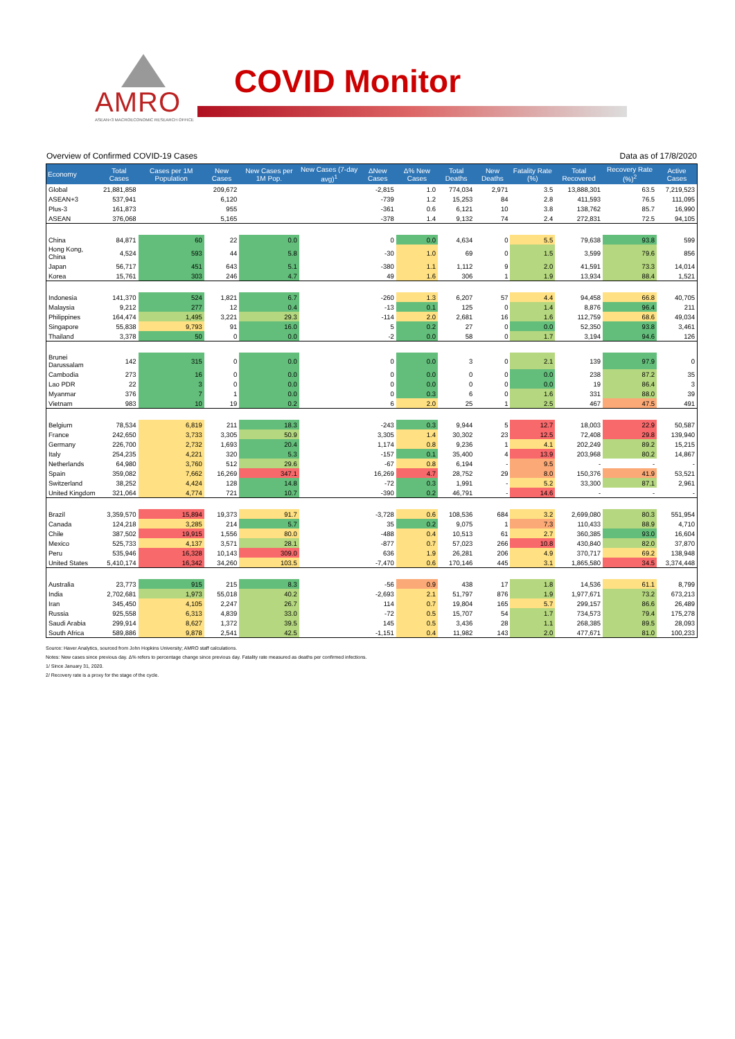AMRO
ASEAN+3 MACROECONOMIC RESEARCH OFFICE
COVID Monitor
Overview of Confirmed COVID-19 Cases Data as of 17/8/2020
| Economy | Total Cases | Cases per 1M Population | New Cases | New Cases per 1M Pop. | New Cases (7-day avg)<sup>1</sup> | ΔNew Cases | Δ% New Cases | Total Deaths | New Deaths | Fatality Rate (%) | Total Recovered | Recovery Rate (%)<sup>2</sup> | Active Cases |
| --- | --- | --- | --- | --- | --- | --- | --- | --- | --- | --- | --- | --- | --- |
| Global | 21,881,858 | | 209,672 | | | -2,815 | 1.0 | 774,034 | 2,971 | 3.5 | 13,888,301 | 63.5 | 7,219,523 |
| ASEAN+3 | 537,941 | | 6,120 | | | -739 | 1.2 | 15,253 | 84 | 2.8 | 411,593 | 76.5 | 111,095 |
| Plus-3 | 161,873 | | 955 | | | -361 | 0.6 | 6,121 | 10 | 3.8 | 138,762 | 85.7 | 16,990 |
| ASEAN | 376,068 | | 5,165 | | | -378 | 1.4 | 9,132 | 74 | 2.4 | 272,831 | 72.5 | 94,105 |
| China | 84,871 | 60 | 22 | 0.0 | | 0 | 0.0 | 4,634 | 0 | 5.5 | 79,638 | 93.8 | 599 |
| Hong Kong, China | 4,524 | 593 | 44 | 5.8 | | -30 | 1.0 | 69 | 0 | 1.5 | 3,599 | 79.6 | 856 |
| Japan | 56,717 | 451 | 643 | 5.1 | | -380 | 1.1 | 1,112 | 9 | 2.0 | 41,591 | 73.3 | 14,014 |
| Korea | 15,761 | 303 | 246 | 4.7 | | 49 | 1.6 | 306 | 1 | 1.9 | 13,934 | 88.4 | 1,521 |
| Indonesia | 141,370 | 524 | 1,821 | 6.7 | | -260 | 1.3 | 6,207 | 57 | 4.4 | 94,458 | 66.8 | 40,705 |
| Malaysia | 9,212 | 277 | 12 | 0.4 | | -13 | 0.1 | 125 | 0 | 1.4 | 8,876 | 96.4 | 211 |
| Philippines | 164,474 | 1,495 | 3,221 | 29.3 | | -114 | 2.0 | 2,681 | 16 | 1.6 | 112,759 | 68.6 | 49,034 |
| Singapore | 55,838 | 9,793 | 91 | 16.0 | | 5 | 0.2 | 27 | 0 | 0.0 | 52,350 | 93.8 | 3,461 |
| Thailand | 3,378 | 50 | 0 | 0.0 | | -2 | 0.0 | 58 | 0 | 1.7 | 3,194 | 94.6 | 126 |
| Brunei Darussalam | 142 | 315 | 0 | 0.0 | | 0 | 0.0 | 3 | 0 | 2.1 | 139 | 97.9 | 0 |
| Cambodia | 273 | 16 | 0 | 0.0 | | 0 | 0.0 | 0 | 0 | 0.0 | 238 | 87.2 | 35 |
| Lao PDR | 22 | 3 | 0 | 0.0 | | 0 | 0.0 | 0 | 0 | 0.0 | 19 | 86.4 | 3 |
| Myanmar | 376 | 7 | 1 | 0.0 | | 0 | 0.3 | 6 | 0 | 1.6 | 331 | 88.0 | 39 |
| Vietnam | 983 | 10 | 19 | 0.2 | | 6 | 2.0 | 25 | 1 | 2.5 | 467 | 47.5 | 491 |
| Belgium | 78,534 | 6,819 | 211 | 18.3 | | -243 | 0.3 | 9,944 | 5 | 12.7 | 18,003 | 22.9 | 50,587 |
| France | 242,650 | 3,733 | 3,305 | 50.9 | | 3,305 | 1.4 | 30,302 | 23 | 12.5 | 72,408 | 29.8 | 139,940 |
| Germany | 226,700 | 2,732 | 1,693 | 20.4 | | 1,174 | 0.8 | 9,236 | 1 | 4.1 | 202,249 | 89.2 | 15,215 |
| Italy | 254,235 | 4,221 | 320 | 5.3 | | -157 | 0.1 | 35,400 | 4 | 13.9 | 203,968 | 80.2 | 14,867 |
| Netherlands | 64,980 | 3,760 | 512 | 29.6 | | -67 | 0.8 | 6,194 | - | 9.5 | - | - | - |
| Spain | 359,082 | 7,662 | 16,269 | 347.1 | | 16,269 | 4.7 | 28,752 | 29 | 8.0 | 150,376 | 41.9 | 53,521 |
| Switzerland | 38,252 | 4,424 | 128 | 14.8 | | -72 | 0.3 | 1,991 | - | 5.2 | 33,300 | 87.1 | 2,961 |
| United Kingdom | 321,064 | 4,774 | 721 | 10.7 | | -390 | 0.2 | 46,791 | - | 14.6 | - | - | - |
| Brazil | 3,359,570 | 15,894 | 19,373 | 91.7 | | -3,728 | 0.6 | 108,536 | 684 | 3.2 | 2,699,080 | 80.3 | 551,954 |
| Canada | 124,218 | 3,285 | 214 | 5.7 | | 35 | 0.2 | 9,075 | 1 | 7.3 | 110,433 | 88.9 | 4,710 |
| Chile | 387,502 | 19,915 | 1,556 | 80.0 | | -488 | 0.4 | 10,513 | 61 | 2.7 | 360,385 | 93.0 | 16,604 |
| Mexico | 525,733 | 4,137 | 3,571 | 28.1 | | -877 | 0.7 | 57,023 | 266 | 10.8 | 430,840 | 82.0 | 37,870 |
| Peru | 535,946 | 16,328 | 10,143 | 309.0 | | 636 | 1.9 | 26,281 | 206 | 4.9 | 370,717 | 69.2 | 138,948 |
| United States | 5,410,174 | 16,342 | 34,260 | 103.5 | | -7,470 | 0.6 | 170,146 | 445 | 3.1 | 1,865,580 | 34.5 | 3,374,448 |
| Australia | 23,773 | 915 | 215 | 8.3 | | -56 | 0.9 | 438 | 17 | 1.8 | 14,536 | 61.1 | 8,799 |
| India | 2,702,681 | 1,973 | 55,018 | 40.2 | | -2,693 | 2.1 | 51,797 | 876 | 1.9 | 1,977,671 | 73.2 | 673,213 |
| Iran | 345,450 | 4,105 | 2,247 | 26.7 | | 114 | 0.7 | 19,804 | 165 | 5.7 | 299,157 | 86.6 | 26,489 |
| Russia | 925,558 | 6,313 | 4,839 | 33.0 | | -72 | 0.5 | 15,707 | 54 | 1.7 | 734,573 | 79.4 | 175,278 |
| Saudi Arabia | 299,914 | 8,627 | 1,372 | 39.5 | | 145 | 0.5 | 3,436 | 28 | 1.1 | 268,385 | 89.5 | 28,093 |
| South Africa | 589,886 | 9,878 | 2,541 | 42.5 | | -1,151 | 0.4 | 11,982 | 143 | 2.0 | 477,671 | 81.0 | 100,233 |
Source: Haver Analytics, sourced from John Hopkins University; AMRO staff calculations.
Notes: New cases since previous day. Δ% refers to percentage change since previous day. Fatality rate measured as deaths per confirmed infections.
1/ Since January 31, 2020.
2/ Recovery rate is a proxy for the stage of the cycle.